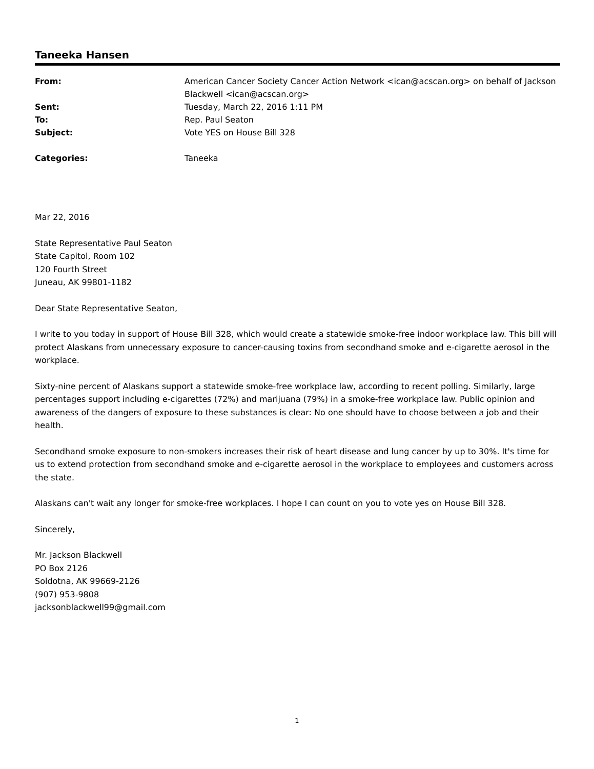Taneeka Hansen
| From: | American Cancer Society Cancer Action Network <ican@acscan.org> on behalf of Jackson Blackwell <ican@acscan.org> |
| Sent: | Tuesday, March 22, 2016 1:11 PM |
| To: | Rep. Paul Seaton |
| Subject: | Vote YES on House Bill 328 |
| Categories: | Taneeka |
Mar 22, 2016
State Representative Paul Seaton
State Capitol, Room 102
120 Fourth Street
Juneau, AK 99801-1182
Dear State Representative Seaton,
I write to you today in support of House Bill 328, which would create a statewide smoke-free indoor workplace law. This bill will protect Alaskans from unnecessary exposure to cancer-causing toxins from secondhand smoke and e-cigarette aerosol in the workplace.
Sixty-nine percent of Alaskans support a statewide smoke-free workplace law, according to recent polling. Similarly, large percentages support including e-cigarettes (72%) and marijuana (79%) in a smoke-free workplace law. Public opinion and awareness of the dangers of exposure to these substances is clear: No one should have to choose between a job and their health.
Secondhand smoke exposure to non-smokers increases their risk of heart disease and lung cancer by up to 30%. It's time for us to extend protection from secondhand smoke and e-cigarette aerosol in the workplace to employees and customers across the state.
Alaskans can't wait any longer for smoke-free workplaces. I hope I can count on you to vote yes on House Bill 328.
Sincerely,
Mr. Jackson Blackwell
PO Box 2126
Soldotna, AK 99669-2126
(907) 953-9808
jacksonblackwell99@gmail.com
1